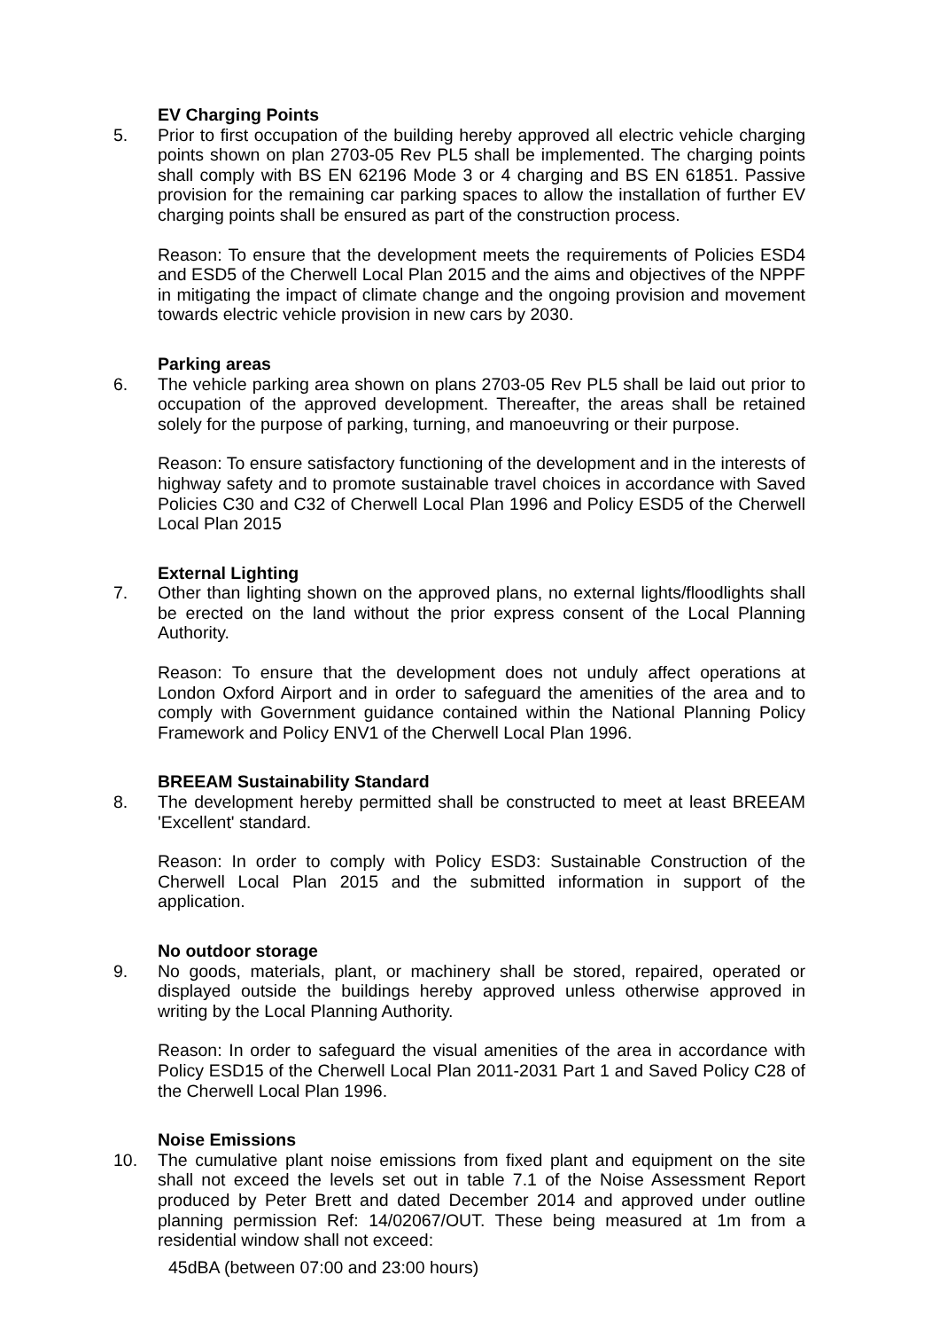EV Charging Points
5. Prior to first occupation of the building hereby approved all electric vehicle charging points shown on plan 2703-05 Rev PL5 shall be implemented. The charging points shall comply with BS EN 62196 Mode 3 or 4 charging and BS EN 61851. Passive provision for the remaining car parking spaces to allow the installation of further EV charging points shall be ensured as part of the construction process.
Reason: To ensure that the development meets the requirements of Policies ESD4 and ESD5 of the Cherwell Local Plan 2015 and the aims and objectives of the NPPF in mitigating the impact of climate change and the ongoing provision and movement towards electric vehicle provision in new cars by 2030.
Parking areas
6. The vehicle parking area shown on plans 2703-05 Rev PL5 shall be laid out prior to occupation of the approved development. Thereafter, the areas shall be retained solely for the purpose of parking, turning, and manoeuvring or their purpose.
Reason: To ensure satisfactory functioning of the development and in the interests of highway safety and to promote sustainable travel choices in accordance with Saved Policies C30 and C32 of Cherwell Local Plan 1996 and Policy ESD5 of the Cherwell Local Plan 2015
External Lighting
7. Other than lighting shown on the approved plans, no external lights/floodlights shall be erected on the land without the prior express consent of the Local Planning Authority.
Reason: To ensure that the development does not unduly affect operations at London Oxford Airport and in order to safeguard the amenities of the area and to comply with Government guidance contained within the National Planning Policy Framework and Policy ENV1 of the Cherwell Local Plan 1996.
BREEAM Sustainability Standard
8. The development hereby permitted shall be constructed to meet at least BREEAM 'Excellent' standard.
Reason: In order to comply with Policy ESD3: Sustainable Construction of the Cherwell Local Plan 2015 and the submitted information in support of the application.
No outdoor storage
9. No goods, materials, plant, or machinery shall be stored, repaired, operated or displayed outside the buildings hereby approved unless otherwise approved in writing by the Local Planning Authority.
Reason: In order to safeguard the visual amenities of the area in accordance with Policy ESD15 of the Cherwell Local Plan 2011-2031 Part 1 and Saved Policy C28 of the Cherwell Local Plan 1996.
Noise Emissions
10. The cumulative plant noise emissions from fixed plant and equipment on the site shall not exceed the levels set out in table 7.1 of the Noise Assessment Report produced by Peter Brett and dated December 2014 and approved under outline planning permission Ref: 14/02067/OUT. These being measured at 1m from a residential window shall not exceed:
45dBA (between 07:00 and 23:00 hours)